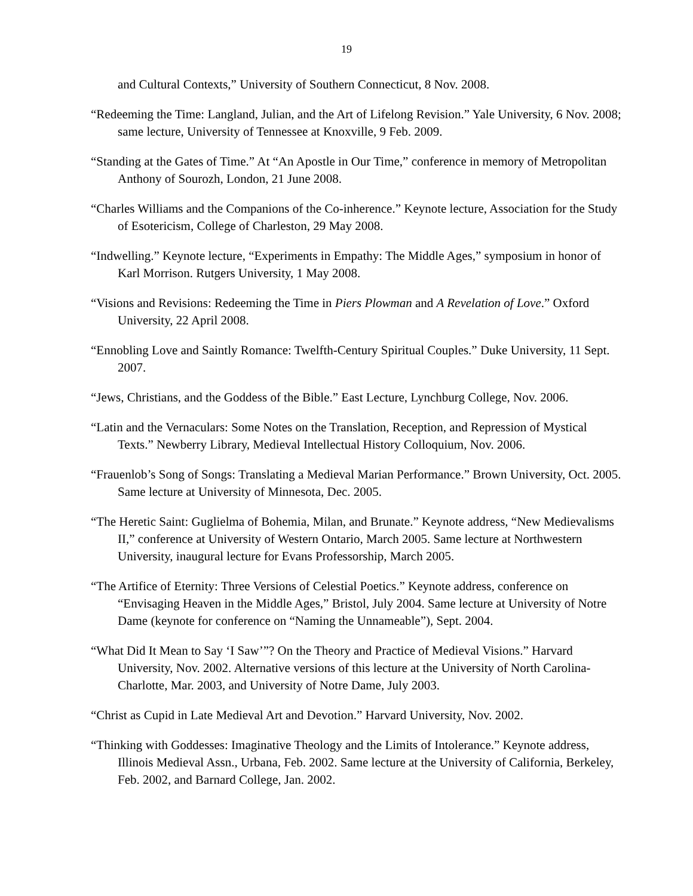19
and Cultural Contexts,” University of Southern Connecticut, 8 Nov. 2008.
“Redeeming the Time: Langland, Julian, and the Art of Lifelong Revision.” Yale University, 6 Nov. 2008; same lecture, University of Tennessee at Knoxville, 9 Feb. 2009.
“Standing at the Gates of Time.” At “An Apostle in Our Time,” conference in memory of Metropolitan Anthony of Sourozh, London, 21 June 2008.
“Charles Williams and the Companions of the Co-inherence.” Keynote lecture, Association for the Study of Esotericism, College of Charleston, 29 May 2008.
“Indwelling.” Keynote lecture, “Experiments in Empathy: The Middle Ages,” symposium in honor of Karl Morrison. Rutgers University, 1 May 2008.
“Visions and Revisions: Redeeming the Time in Piers Plowman and A Revelation of Love.” Oxford University, 22 April 2008.
“Ennobling Love and Saintly Romance: Twelfth-Century Spiritual Couples.” Duke University, 11 Sept. 2007.
“Jews, Christians, and the Goddess of the Bible.” East Lecture, Lynchburg College, Nov. 2006.
“Latin and the Vernaculars: Some Notes on the Translation, Reception, and Repression of Mystical Texts.” Newberry Library, Medieval Intellectual History Colloquium, Nov. 2006.
“Frauenlob’s Song of Songs: Translating a Medieval Marian Performance.” Brown University, Oct. 2005. Same lecture at University of Minnesota, Dec. 2005.
“The Heretic Saint: Guglielma of Bohemia, Milan, and Brunate.” Keynote address, “New Medievalisms II,” conference at University of Western Ontario, March 2005. Same lecture at Northwestern University, inaugural lecture for Evans Professorship, March 2005.
“The Artifice of Eternity: Three Versions of Celestial Poetics.” Keynote address, conference on “Envisaging Heaven in the Middle Ages,” Bristol, July 2004. Same lecture at University of Notre Dame (keynote for conference on “Naming the Unnameable”), Sept. 2004.
“What Did It Mean to Say ‘I Saw’”? On the Theory and Practice of Medieval Visions.” Harvard University, Nov. 2002. Alternative versions of this lecture at the University of North Carolina-Charlotte, Mar. 2003, and University of Notre Dame, July 2003.
“Christ as Cupid in Late Medieval Art and Devotion.” Harvard University, Nov. 2002.
“Thinking with Goddesses: Imaginative Theology and the Limits of Intolerance.” Keynote address, Illinois Medieval Assn., Urbana, Feb. 2002. Same lecture at the University of California, Berkeley, Feb. 2002, and Barnard College, Jan. 2002.